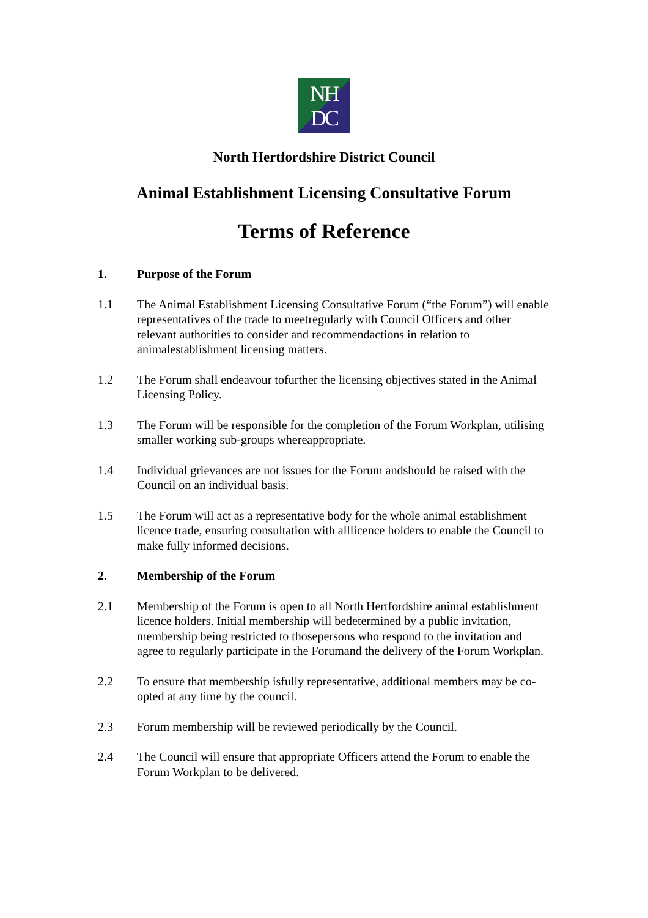NH
DC
North Hertfordshire District Council
Animal Establishment Licensing Consultative Forum
Terms of Reference
1. Purpose of the Forum
1.1 The Animal Establishment Licensing Consultative Forum (“the Forum”) will enable representatives of the trade to meetregularly with Council Officers and other relevant authorities to consider and recommendactions in relation to animalestablishment licensing matters.
1.2 The Forum shall endeavour tofurther the licensing objectives stated in the Animal Licensing Policy.
1.3 The Forum will be responsible for the completion of the Forum Workplan, utilising smaller working sub-groups whereappropriate.
1.4 Individual grievances are not issues for the Forum andshould be raised with the Council on an individual basis.
1.5 The Forum will act as a representative body for the whole animal establishment licence trade, ensuring consultation with alllicence holders to enable the Council to make fully informed decisions.
2. Membership of the Forum
2.1 Membership of the Forum is open to all North Hertfordshire animal establishment licence holders. Initial membership will bedetermined by a public invitation, membership being restricted to thosepersons who respond to the invitation and agree to regularly participate in the Forumand the delivery of the Forum Workplan.
2.2 To ensure that membership isfully representative, additional members may be co-opted at any time by the council.
2.3 Forum membership will be reviewed periodically by the Council.
2.4 The Council will ensure that appropriate Officers attend the Forum to enable the Forum Workplan to be delivered.